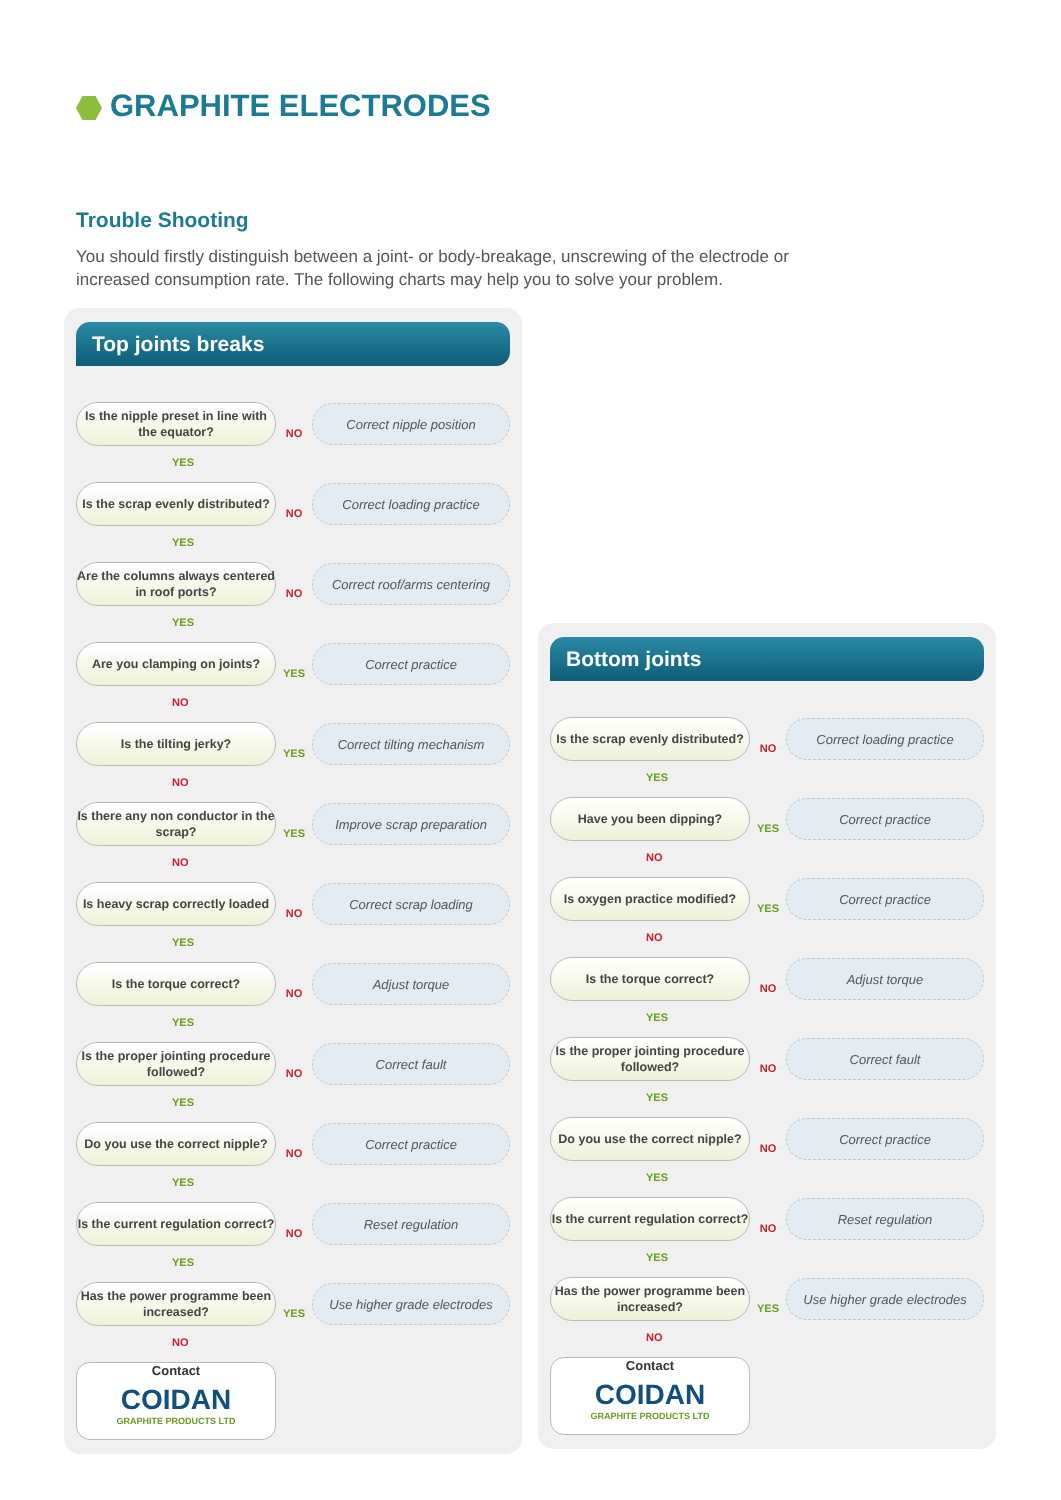GRAPHITE ELECTRODES
Trouble Shooting
You should firstly distinguish between a joint- or body-breakage, unscrewing of the electrode or increased consumption rate. The following charts may help you to solve your problem.
Top joints breaks
Is the nipple preset in line with the equator?
NO
Correct nipple position
YES
Is the scrap evenly distributed?
NO
Correct loading practice
YES
Are the columns always centered in roof ports?
NO
Correct roof/arms centering
YES
Are you clamping on joints?
YES
Correct practice
NO
Is the tilting jerky?
YES
Correct tilting mechanism
NO
Is there any non conductor in the scrap?
YES
Improve scrap preparation
NO
Is heavy scrap correctly loaded
NO
Correct scrap loading
YES
Is the torque correct?
NO
Adjust torque
YES
Is the proper jointing procedure followed?
NO
Correct fault
YES
Do you use the correct nipple?
NO
Correct practice
YES
Is the current regulation correct?
NO
Reset regulation
YES
Has the power programme been increased?
YES
Use higher grade electrodes
NO
Contact
COIDAN
GRAPHITE PRODUCTS LTD
Bottom joints
Is the scrap evenly distributed?
NO
Correct loading practice
YES
Have you been dipping?
YES
Correct practice
NO
Is oxygen practice modified?
YES
Correct practice
NO
Is the torque correct?
NO
Adjust torque
YES
Is the proper jointing procedure followed?
NO
Correct fault
YES
Do you use the correct nipple?
NO
Correct practice
YES
Is the current regulation correct?
NO
Reset regulation
YES
Has the power programme been increased?
YES
Use higher grade electrodes
NO
Contact
COIDAN
GRAPHITE PRODUCTS LTD